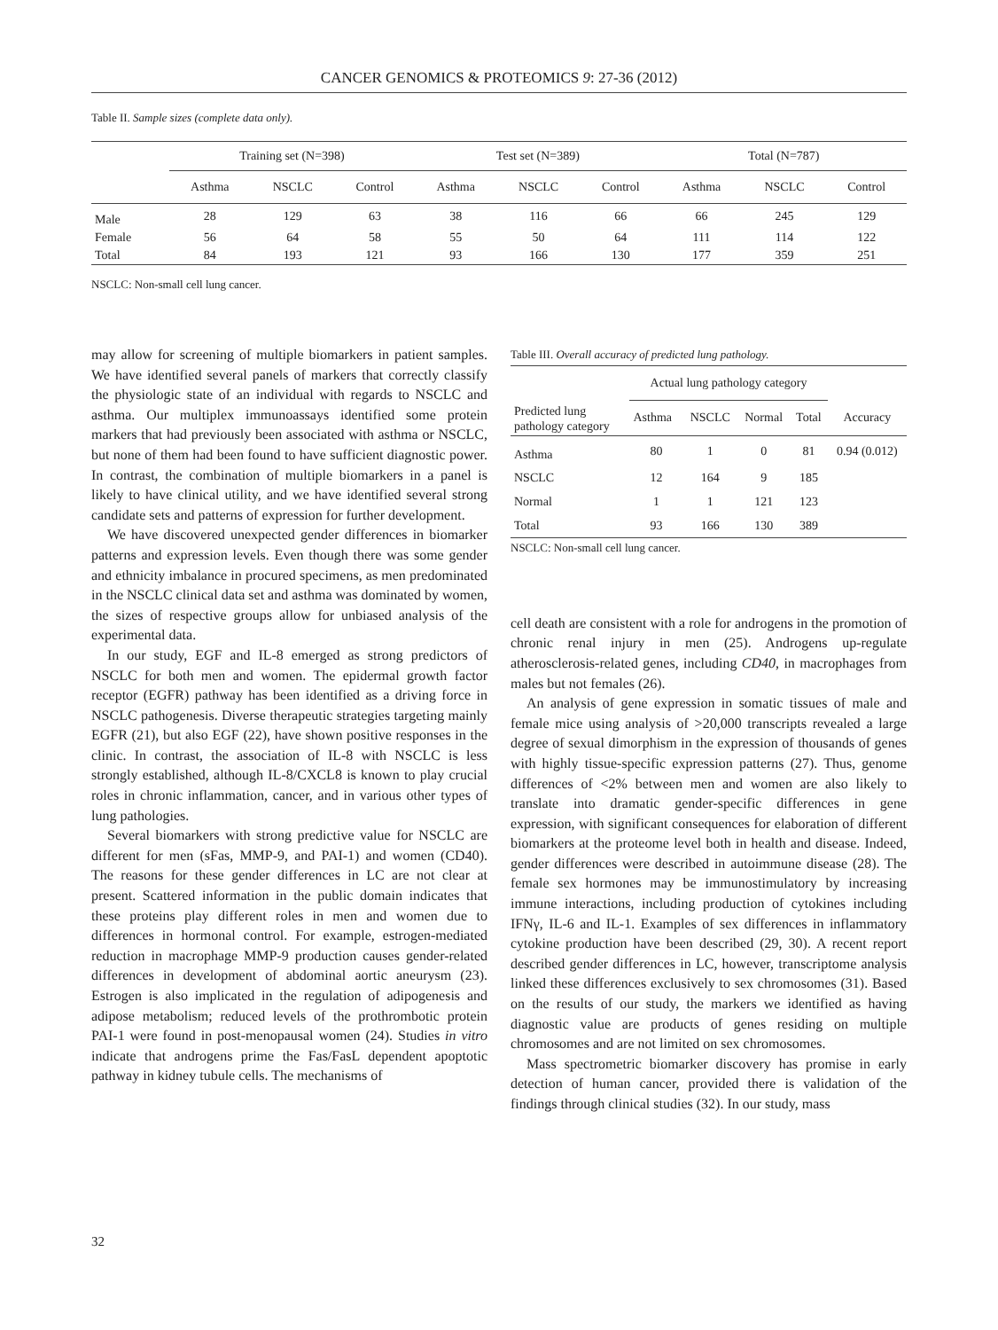CANCER GENOMICS & PROTEOMICS 9: 27-36 (2012)
Table II. Sample sizes (complete data only).
| | Training set (N=398) | | | Test set (N=389) | | | Total (N=787) | | |
| --- | --- | --- | --- | --- | --- | --- | --- | --- | --- |
| | Asthma | NSCLC | Control | Asthma | NSCLC | Control | Asthma | NSCLC | Control |
| Male | 28 | 129 | 63 | 38 | 116 | 66 | 66 | 245 | 129 |
| Female | 56 | 64 | 58 | 55 | 50 | 64 | 111 | 114 | 122 |
| Total | 84 | 193 | 121 | 93 | 166 | 130 | 177 | 359 | 251 |
NSCLC: Non-small cell lung cancer.
may allow for screening of multiple biomarkers in patient samples. We have identified several panels of markers that correctly classify the physiologic state of an individual with regards to NSCLC and asthma. Our multiplex immunoassays identified some protein markers that had previously been associated with asthma or NSCLC, but none of them had been found to have sufficient diagnostic power. In contrast, the combination of multiple biomarkers in a panel is likely to have clinical utility, and we have identified several strong candidate sets and patterns of expression for further development.
We have discovered unexpected gender differences in biomarker patterns and expression levels. Even though there was some gender and ethnicity imbalance in procured specimens, as men predominated in the NSCLC clinical data set and asthma was dominated by women, the sizes of respective groups allow for unbiased analysis of the experimental data.
In our study, EGF and IL-8 emerged as strong predictors of NSCLC for both men and women. The epidermal growth factor receptor (EGFR) pathway has been identified as a driving force in NSCLC pathogenesis. Diverse therapeutic strategies targeting mainly EGFR (21), but also EGF (22), have shown positive responses in the clinic. In contrast, the association of IL-8 with NSCLC is less strongly established, although IL-8/CXCL8 is known to play crucial roles in chronic inflammation, cancer, and in various other types of lung pathologies.
Several biomarkers with strong predictive value for NSCLC are different for men (sFas, MMP-9, and PAI-1) and women (CD40). The reasons for these gender differences in LC are not clear at present. Scattered information in the public domain indicates that these proteins play different roles in men and women due to differences in hormonal control. For example, estrogen-mediated reduction in macrophage MMP-9 production causes gender-related differences in development of abdominal aortic aneurysm (23). Estrogen is also implicated in the regulation of adipogenesis and adipose metabolism; reduced levels of the prothrombotic protein PAI-1 were found in post-menopausal women (24). Studies in vitro indicate that androgens prime the Fas/FasL dependent apoptotic pathway in kidney tubule cells. The mechanisms of
Table III. Overall accuracy of predicted lung pathology.
| Predicted lung pathology category | Actual lung pathology category | | | | |
| --- | --- | --- | --- | --- | --- |
| | Asthma | NSCLC | Normal | Total | Accuracy |
| Asthma | 80 | 1 | 0 | 81 | 0.94 (0.012) |
| NSCLC | 12 | 164 | 9 | 185 | |
| Normal | 1 | 1 | 121 | 123 | |
| Total | 93 | 166 | 130 | 389 | |
NSCLC: Non-small cell lung cancer.
cell death are consistent with a role for androgens in the promotion of chronic renal injury in men (25). Androgens up-regulate atherosclerosis-related genes, including CD40, in macrophages from males but not females (26).
An analysis of gene expression in somatic tissues of male and female mice using analysis of >20,000 transcripts revealed a large degree of sexual dimorphism in the expression of thousands of genes with highly tissue-specific expression patterns (27). Thus, genome differences of <2% between men and women are also likely to translate into dramatic gender-specific differences in gene expression, with significant consequences for elaboration of different biomarkers at the proteome level both in health and disease. Indeed, gender differences were described in autoimmune disease (28). The female sex hormones may be immunostimulatory by increasing immune interactions, including production of cytokines including IFNγ, IL-6 and IL-1. Examples of sex differences in inflammatory cytokine production have been described (29, 30). A recent report described gender differences in LC, however, transcriptome analysis linked these differences exclusively to sex chromosomes (31). Based on the results of our study, the markers we identified as having diagnostic value are products of genes residing on multiple chromosomes and are not limited on sex chromosomes.
Mass spectrometric biomarker discovery has promise in early detection of human cancer, provided there is validation of the findings through clinical studies (32). In our study, mass
32